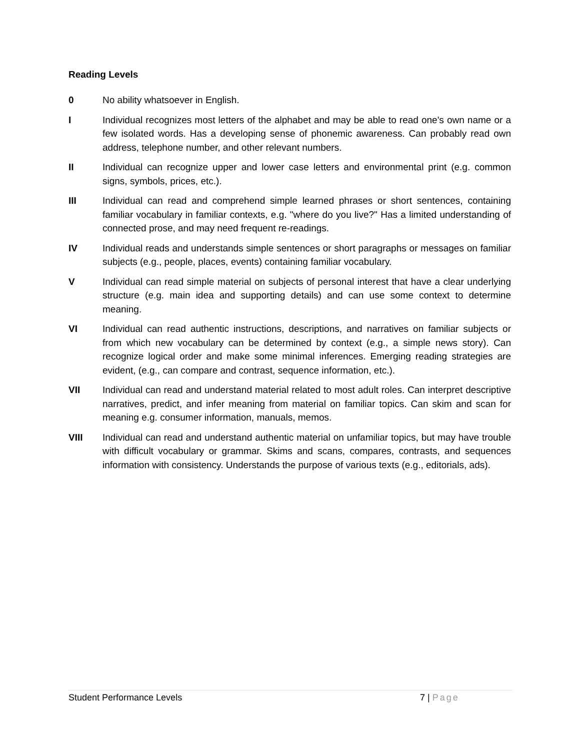Reading Levels
0 No ability whatsoever in English.
I Individual recognizes most letters of the alphabet and may be able to read one's own name or a few isolated words. Has a developing sense of phonemic awareness. Can probably read own address, telephone number, and other relevant numbers.
II Individual can recognize upper and lower case letters and environmental print (e.g. common signs, symbols, prices, etc.).
III Individual can read and comprehend simple learned phrases or short sentences, containing familiar vocabulary in familiar contexts, e.g. "where do you live?" Has a limited understanding of connected prose, and may need frequent re-readings.
IV Individual reads and understands simple sentences or short paragraphs or messages on familiar subjects (e.g., people, places, events) containing familiar vocabulary.
V Individual can read simple material on subjects of personal interest that have a clear underlying structure (e.g. main idea and supporting details) and can use some context to determine meaning.
VI Individual can read authentic instructions, descriptions, and narratives on familiar subjects or from which new vocabulary can be determined by context (e.g., a simple news story). Can recognize logical order and make some minimal inferences. Emerging reading strategies are evident, (e.g., can compare and contrast, sequence information, etc.).
VII Individual can read and understand material related to most adult roles. Can interpret descriptive narratives, predict, and infer meaning from material on familiar topics. Can skim and scan for meaning e.g. consumer information, manuals, memos.
VIII Individual can read and understand authentic material on unfamiliar topics, but may have trouble with difficult vocabulary or grammar. Skims and scans, compares, contrasts, and sequences information with consistency. Understands the purpose of various texts (e.g., editorials, ads).
Student Performance Levels 7 | Page